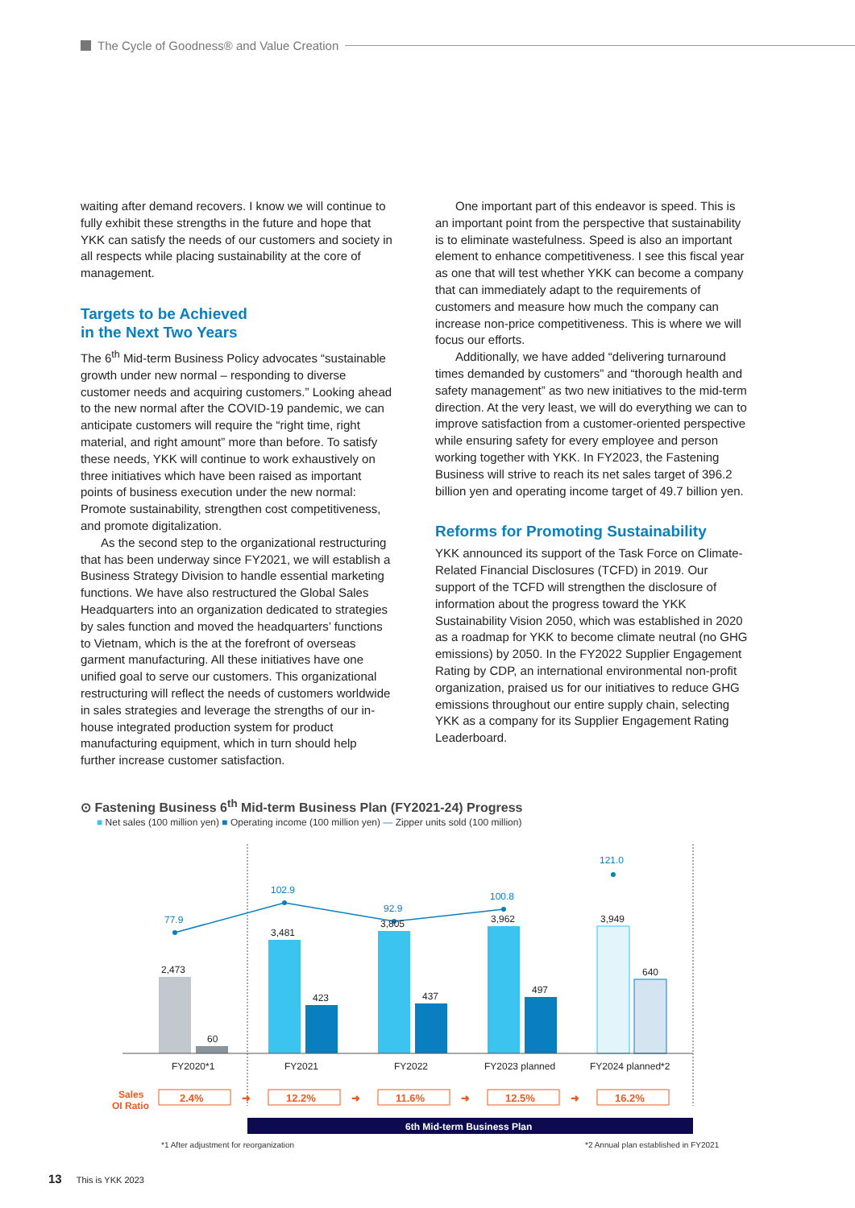The Cycle of Goodness® and Value Creation
waiting after demand recovers. I know we will continue to fully exhibit these strengths in the future and hope that YKK can satisfy the needs of our customers and society in all respects while placing sustainability at the core of management.
Targets to be Achieved
in the Next Two Years
The 6<sup>th</sup> Mid-term Business Policy advocates “sustainable growth under new normal – responding to diverse customer needs and acquiring customers.” Looking ahead to the new normal after the COVID-19 pandemic, we can anticipate customers will require the “right time, right material, and right amount” more than before. To satisfy these needs, YKK will continue to work exhaustively on three initiatives which have been raised as important points of business execution under the new normal: Promote sustainability, strengthen cost competitiveness, and promote digitalization.
As the second step to the organizational restructuring that has been underway since FY2021, we will establish a Business Strategy Division to handle essential marketing functions. We have also restructured the Global Sales Headquarters into an organization dedicated to strategies by sales function and moved the headquarters’ functions to Vietnam, which is the at the forefront of overseas garment manufacturing. All these initiatives have one unified goal to serve our customers. This organizational restructuring will reflect the needs of customers worldwide in sales strategies and leverage the strengths of our in-house integrated production system for product manufacturing equipment, which in turn should help further increase customer satisfaction.
One important part of this endeavor is speed. This is an important point from the perspective that sustainability is to eliminate wastefulness. Speed is also an important element to enhance competitiveness. I see this fiscal year as one that will test whether YKK can become a company that can immediately adapt to the requirements of customers and measure how much the company can increase non-price competitiveness. This is where we will focus our efforts.
Additionally, we have added “delivering turnaround times demanded by customers” and “thorough health and safety management” as two new initiatives to the mid-term direction. At the very least, we will do everything we can to improve satisfaction from a customer-oriented perspective while ensuring safety for every employee and person working together with YKK. In FY2023, the Fastening Business will strive to reach its net sales target of 396.2 billion yen and operating income target of 49.7 billion yen.
Reforms for Promoting Sustainability
YKK announced its support of the Task Force on Climate-Related Financial Disclosures (TCFD) in 2019. Our support of the TCFD will strengthen the disclosure of information about the progress toward the YKK Sustainability Vision 2050, which was established in 2020 as a roadmap for YKK to become climate neutral (no GHG emissions) by 2050. In the FY2022 Supplier Engagement Rating by CDP, an international environmental non-profit organization, praised us for our initiatives to reduce GHG emissions throughout our entire supply chain, selecting YKK as a company for its Supplier Engagement Rating Leaderboard.
⊙ Fastening Business 6<sup>th</sup> Mid-term Business Plan (FY2021-24) Progress
■ Net sales (100 million yen) ■ Operating income (100 million yen) — Zipper units sold (100 million)
77.9
102.9
92.9
100.8
121.0
2,473
60
3,481
423
3,805
437
3,962
497
3,949
640
FY2020*1
FY2021
FY2022
FY2023 planned
FY2024 planned*2
Sales
OI Ratio
2.4%
12.2%
11.6%
12.5%
16.2%
➜
➜
➜
➜
6th Mid-term Business Plan
*1 After adjustment for reorganization
*2 Annual plan established in FY2021
13 This is YKK 2023